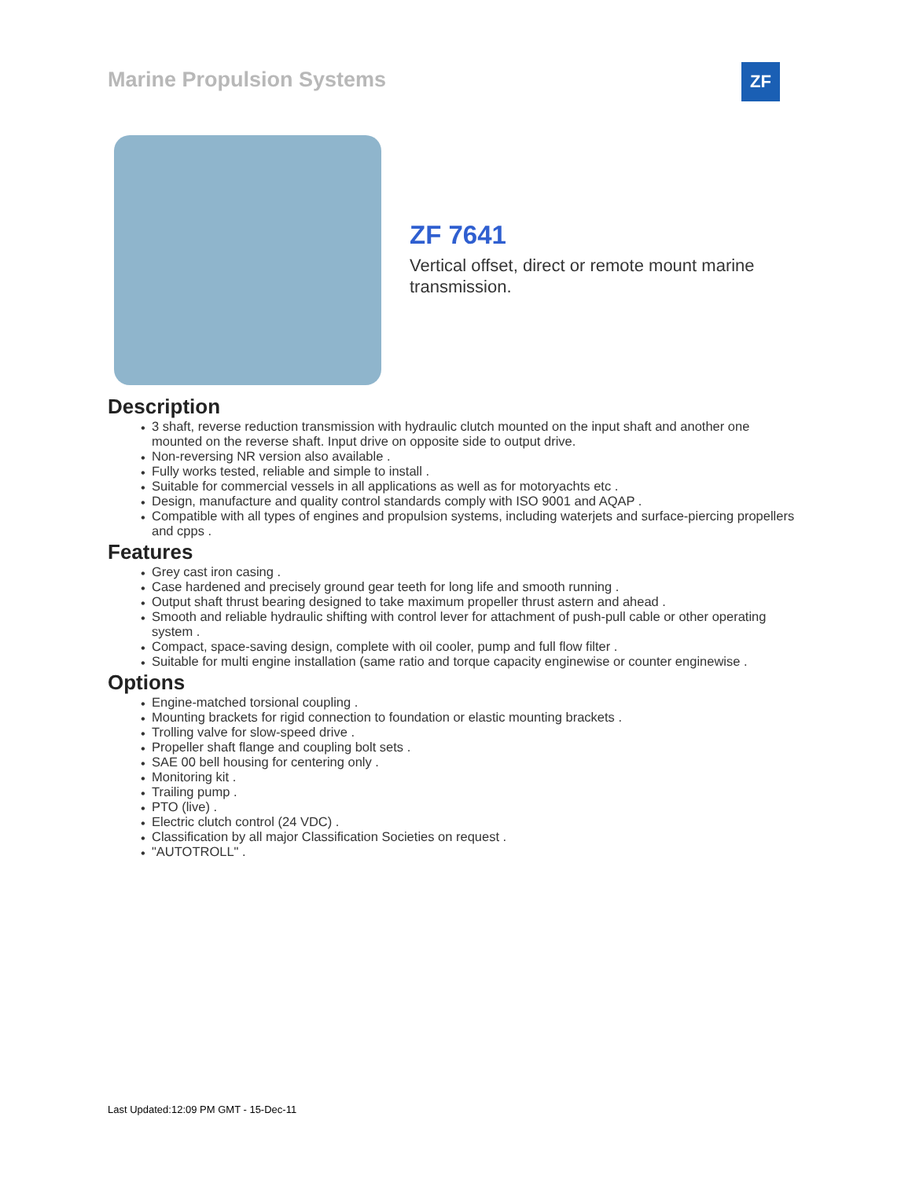Marine Propulsion Systems ZF
ZF 7641
Vertical offset, direct or remote mount marine transmission.
Description
• 3 shaft, reverse reduction transmission with hydraulic clutch mounted on the input shaft and another one mounted on the reverse shaft. Input drive on opposite side to output drive.
• Non-reversing NR version also available .
• Fully works tested, reliable and simple to install .
• Suitable for commercial vessels in all applications as well as for motoryachts etc .
• Design, manufacture and quality control standards comply with ISO 9001 and AQAP .
• Compatible with all types of engines and propulsion systems, including waterjets and surface-piercing propellers and cpps .
Features
• Grey cast iron casing .
• Case hardened and precisely ground gear teeth for long life and smooth running .
• Output shaft thrust bearing designed to take maximum propeller thrust astern and ahead .
• Smooth and reliable hydraulic shifting with control lever for attachment of push-pull cable or other operating system .
• Compact, space-saving design, complete with oil cooler, pump and full flow filter .
• Suitable for multi engine installation (same ratio and torque capacity enginewise or counter enginewise .
Options
• Engine-matched torsional coupling .
• Mounting brackets for rigid connection to foundation or elastic mounting brackets .
• Trolling valve for slow-speed drive .
• Propeller shaft flange and coupling bolt sets .
• SAE 00 bell housing for centering only .
• Monitoring kit .
• Trailing pump .
• PTO (live) .
• Electric clutch control (24 VDC) .
• Classification by all major Classification Societies on request .
• "AUTOTROLL" .
Last Updated:12:09 PM GMT - 15-Dec-11